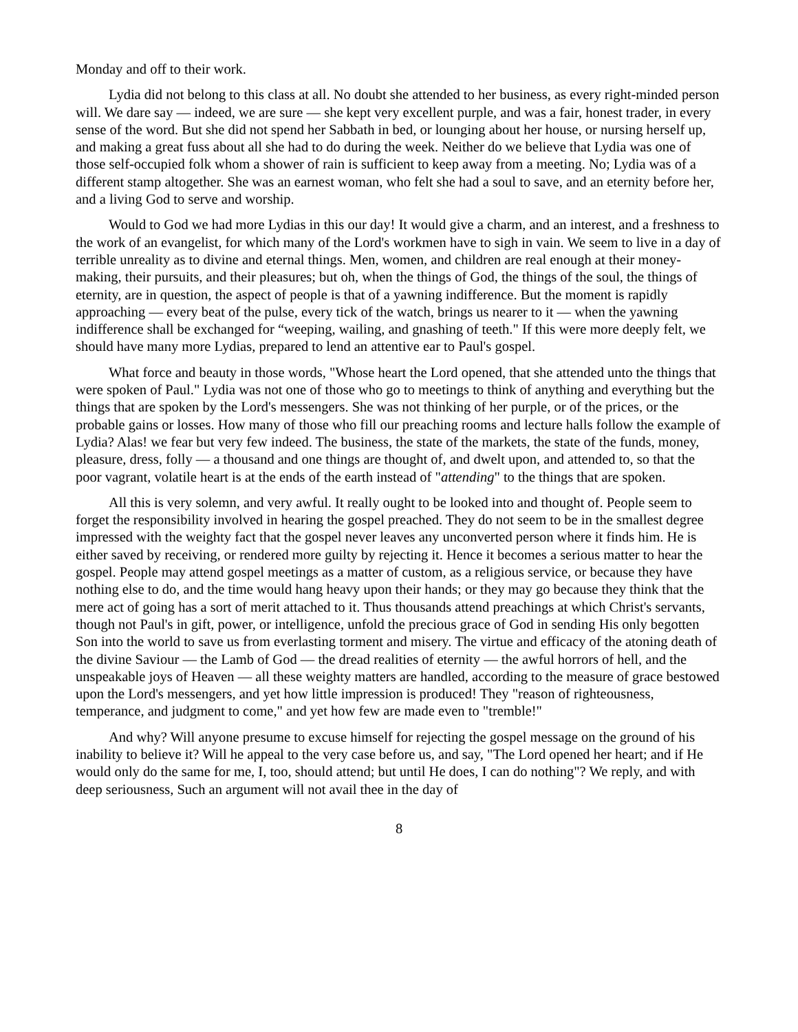Monday and off to their work.
Lydia did not belong to this class at all. No doubt she attended to her business, as every right-minded person will. We dare say — indeed, we are sure — she kept very excellent purple, and was a fair, honest trader, in every sense of the word. But she did not spend her Sabbath in bed, or lounging about her house, or nursing herself up, and making a great fuss about all she had to do during the week. Neither do we believe that Lydia was one of those self-occupied folk whom a shower of rain is sufficient to keep away from a meeting. No; Lydia was of a different stamp altogether. She was an earnest woman, who felt she had a soul to save, and an eternity before her, and a living God to serve and worship.
Would to God we had more Lydias in this our day! It would give a charm, and an interest, and a freshness to the work of an evangelist, for which many of the Lord's workmen have to sigh in vain. We seem to live in a day of terrible unreality as to divine and eternal things. Men, women, and children are real enough at their money-making, their pursuits, and their pleasures; but oh, when the things of God, the things of the soul, the things of eternity, are in question, the aspect of people is that of a yawning indifference. But the moment is rapidly approaching — every beat of the pulse, every tick of the watch, brings us nearer to it — when the yawning indifference shall be exchanged for “weeping, wailing, and gnashing of teeth." If this were more deeply felt, we should have many more Lydias, prepared to lend an attentive ear to Paul's gospel.
What force and beauty in those words, "Whose heart the Lord opened, that she attended unto the things that were spoken of Paul." Lydia was not one of those who go to meetings to think of anything and everything but the things that are spoken by the Lord's messengers. She was not thinking of her purple, or of the prices, or the probable gains or losses. How many of those who fill our preaching rooms and lecture halls follow the example of Lydia? Alas! we fear but very few indeed. The business, the state of the markets, the state of the funds, money, pleasure, dress, folly — a thousand and one things are thought of, and dwelt upon, and attended to, so that the poor vagrant, volatile heart is at the ends of the earth instead of "attending" to the things that are spoken.
All this is very solemn, and very awful. It really ought to be looked into and thought of. People seem to forget the responsibility involved in hearing the gospel preached. They do not seem to be in the smallest degree impressed with the weighty fact that the gospel never leaves any unconverted person where it finds him. He is either saved by receiving, or rendered more guilty by rejecting it. Hence it becomes a serious matter to hear the gospel. People may attend gospel meetings as a matter of custom, as a religious service, or because they have nothing else to do, and the time would hang heavy upon their hands; or they may go because they think that the mere act of going has a sort of merit attached to it. Thus thousands attend preachings at which Christ's servants, though not Paul's in gift, power, or intelligence, unfold the precious grace of God in sending His only begotten Son into the world to save us from everlasting torment and misery. The virtue and efficacy of the atoning death of the divine Saviour — the Lamb of God — the dread realities of eternity — the awful horrors of hell, and the unspeakable joys of Heaven — all these weighty matters are handled, according to the measure of grace bestowed upon the Lord's messengers, and yet how little impression is produced! They "reason of righteousness, temperance, and judgment to come," and yet how few are made even to "tremble!"
And why? Will anyone presume to excuse himself for rejecting the gospel message on the ground of his inability to believe it? Will he appeal to the very case before us, and say, "The Lord opened her heart; and if He would only do the same for me, I, too, should attend; but until He does, I can do nothing"? We reply, and with deep seriousness, Such an argument will not avail thee in the day of
8